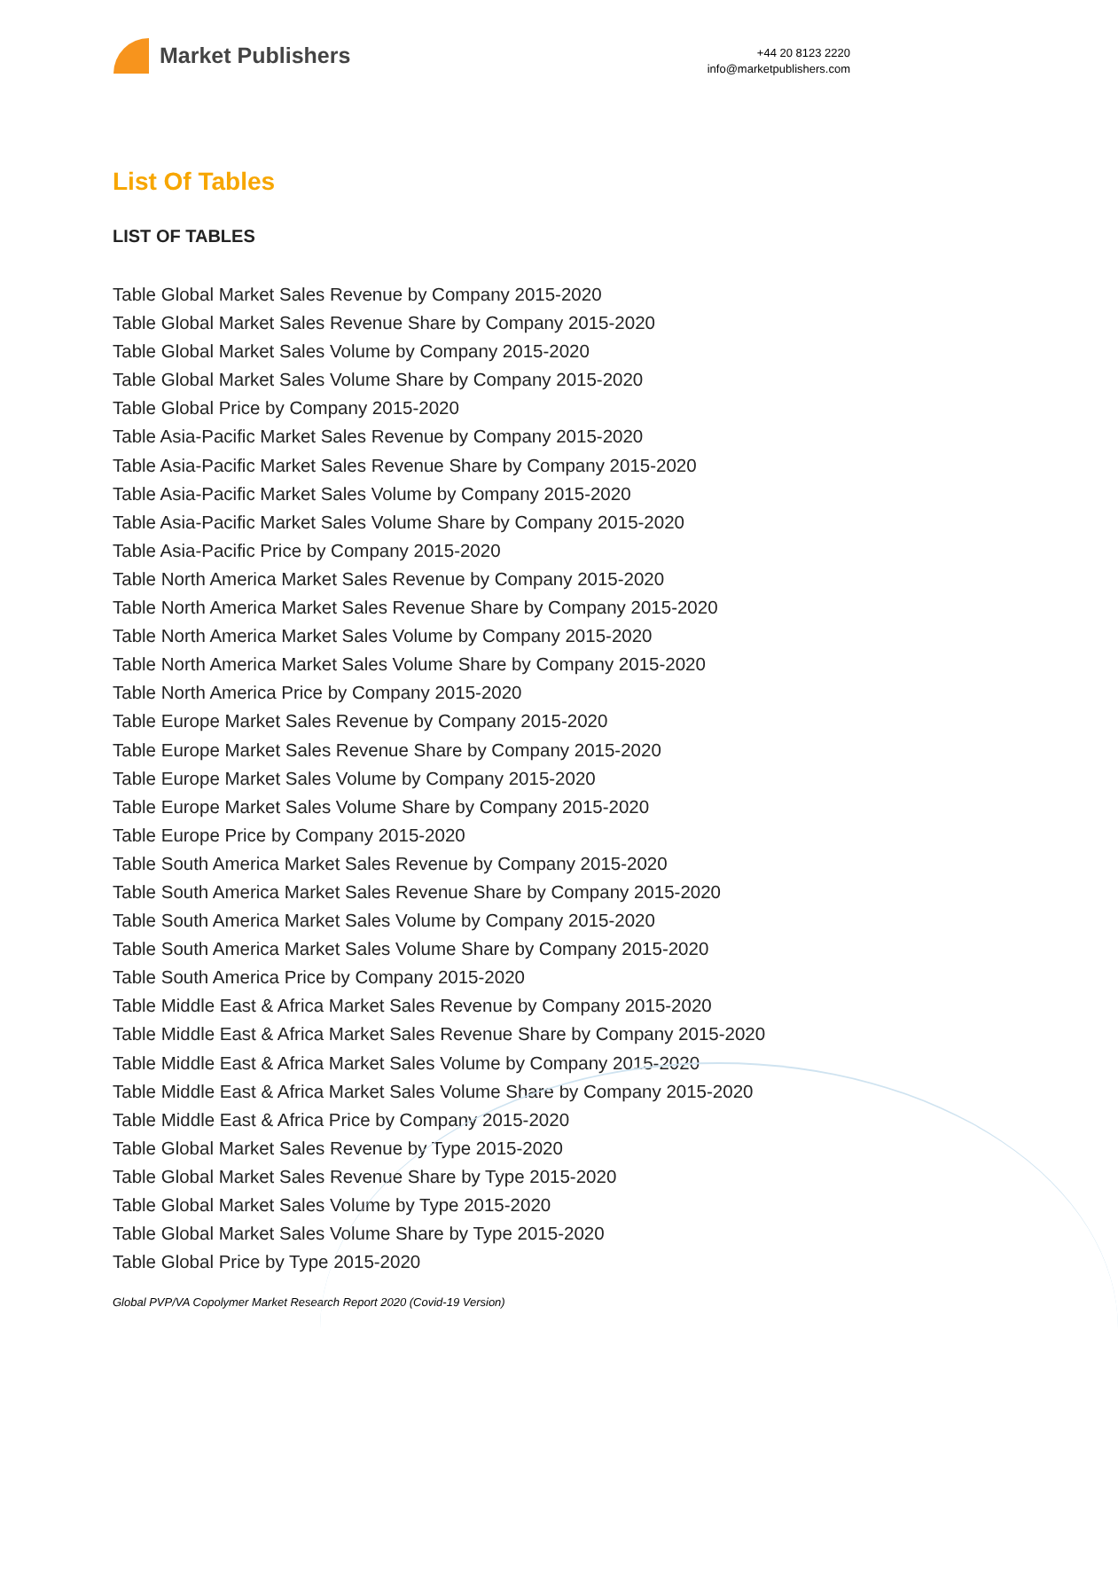Market Publishers
+44 20 8123 2220
info@marketpublishers.com
List Of Tables
LIST OF TABLES
Table Global Market Sales Revenue by Company 2015-2020
Table Global Market Sales Revenue Share by Company 2015-2020
Table Global Market Sales Volume by Company 2015-2020
Table Global Market Sales Volume Share by Company 2015-2020
Table Global Price by Company 2015-2020
Table Asia-Pacific Market Sales Revenue by Company 2015-2020
Table Asia-Pacific Market Sales Revenue Share by Company 2015-2020
Table Asia-Pacific Market Sales Volume by Company 2015-2020
Table Asia-Pacific Market Sales Volume Share by Company 2015-2020
Table Asia-Pacific Price by Company 2015-2020
Table North America Market Sales Revenue by Company 2015-2020
Table North America Market Sales Revenue Share by Company 2015-2020
Table North America Market Sales Volume by Company 2015-2020
Table North America Market Sales Volume Share by Company 2015-2020
Table North America Price by Company 2015-2020
Table Europe Market Sales Revenue by Company 2015-2020
Table Europe Market Sales Revenue Share by Company 2015-2020
Table Europe Market Sales Volume by Company 2015-2020
Table Europe Market Sales Volume Share by Company 2015-2020
Table Europe Price by Company 2015-2020
Table South America Market Sales Revenue by Company 2015-2020
Table South America Market Sales Revenue Share by Company 2015-2020
Table South America Market Sales Volume by Company 2015-2020
Table South America Market Sales Volume Share by Company 2015-2020
Table South America Price by Company 2015-2020
Table Middle East & Africa Market Sales Revenue by Company 2015-2020
Table Middle East & Africa Market Sales Revenue Share by Company 2015-2020
Table Middle East & Africa Market Sales Volume by Company 2015-2020
Table Middle East & Africa Market Sales Volume Share by Company 2015-2020
Table Middle East & Africa Price by Company 2015-2020
Table Global Market Sales Revenue by Type 2015-2020
Table Global Market Sales Revenue Share by Type 2015-2020
Table Global Market Sales Volume by Type 2015-2020
Table Global Market Sales Volume Share by Type 2015-2020
Table Global Price by Type 2015-2020
Global PVP/VA Copolymer Market Research Report 2020 (Covid-19 Version)